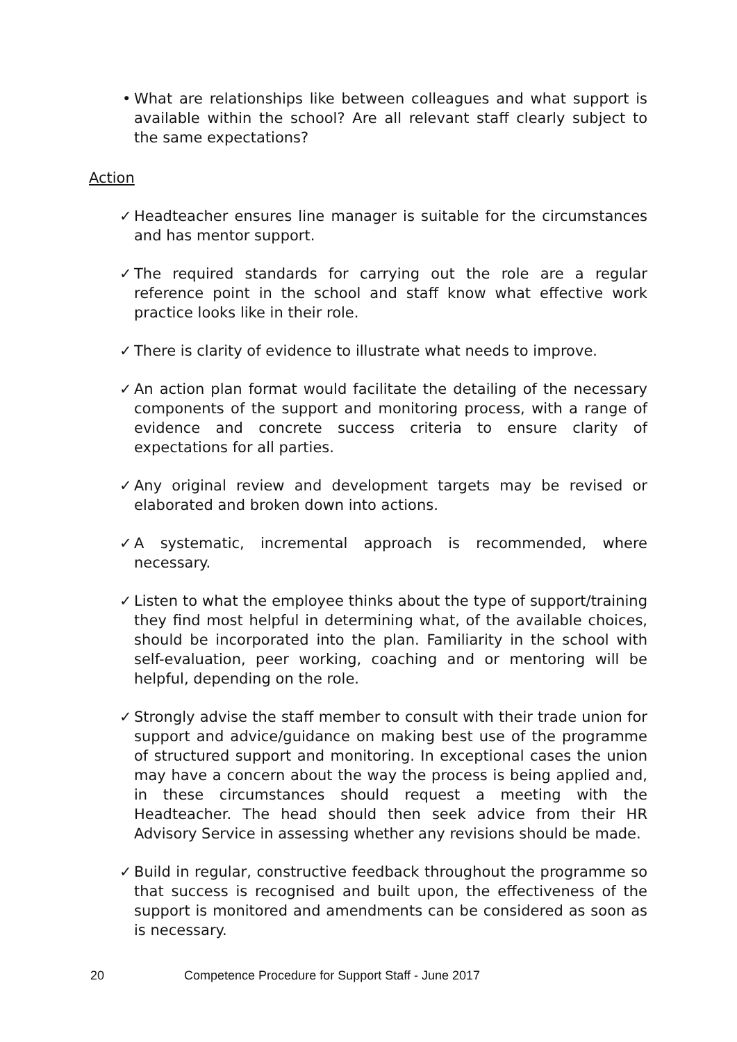• What are relationships like between colleagues and what support is available within the school? Are all relevant staff clearly subject to the same expectations?
Action
✓ Headteacher ensures line manager is suitable for the circumstances and has mentor support.
✓ The required standards for carrying out the role are a regular reference point in the school and staff know what effective work practice looks like in their role.
✓ There is clarity of evidence to illustrate what needs to improve.
✓ An action plan format would facilitate the detailing of the necessary components of the support and monitoring process, with a range of evidence and concrete success criteria to ensure clarity of expectations for all parties.
✓ Any original review and development targets may be revised or elaborated and broken down into actions.
✓ A systematic, incremental approach is recommended, where necessary.
✓ Listen to what the employee thinks about the type of support/training they find most helpful in determining what, of the available choices, should be incorporated into the plan. Familiarity in the school with self-evaluation, peer working, coaching and or mentoring will be helpful, depending on the role.
✓ Strongly advise the staff member to consult with their trade union for support and advice/guidance on making best use of the programme of structured support and monitoring. In exceptional cases the union may have a concern about the way the process is being applied and, in these circumstances should request a meeting with the Headteacher. The head should then seek advice from their HR Advisory Service in assessing whether any revisions should be made.
✓ Build in regular, constructive feedback throughout the programme so that success is recognised and built upon, the effectiveness of the support is monitored and amendments can be considered as soon as is necessary.
20 Competence Procedure for Support Staff - June 2017